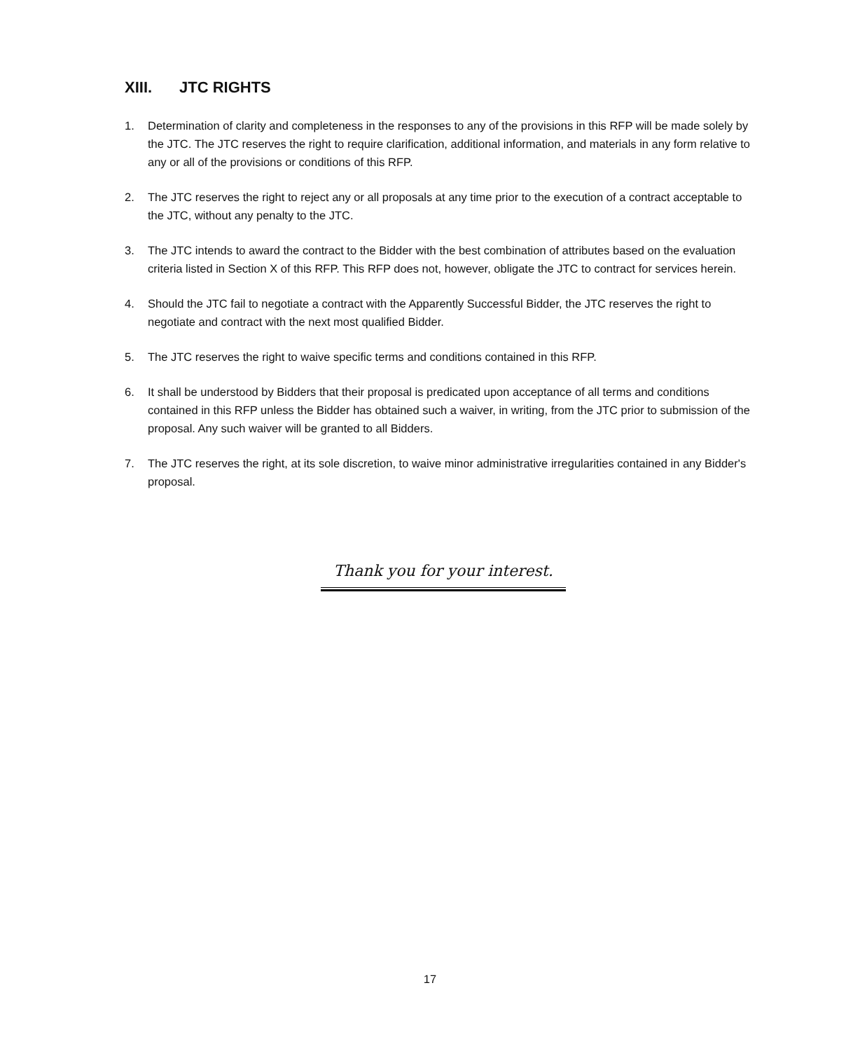XIII. JTC RIGHTS
1. Determination of clarity and completeness in the responses to any of the provisions in this RFP will be made solely by the JTC. The JTC reserves the right to require clarification, additional information, and materials in any form relative to any or all of the provisions or conditions of this RFP.
2. The JTC reserves the right to reject any or all proposals at any time prior to the execution of a contract acceptable to the JTC, without any penalty to the JTC.
3. The JTC intends to award the contract to the Bidder with the best combination of attributes based on the evaluation criteria listed in Section X of this RFP. This RFP does not, however, obligate the JTC to contract for services herein.
4. Should the JTC fail to negotiate a contract with the Apparently Successful Bidder, the JTC reserves the right to negotiate and contract with the next most qualified Bidder.
5. The JTC reserves the right to waive specific terms and conditions contained in this RFP.
6. It shall be understood by Bidders that their proposal is predicated upon acceptance of all terms and conditions contained in this RFP unless the Bidder has obtained such a waiver, in writing, from the JTC prior to submission of the proposal. Any such waiver will be granted to all Bidders.
7. The JTC reserves the right, at its sole discretion, to waive minor administrative irregularities contained in any Bidder's proposal.
Thank you for your interest.
17